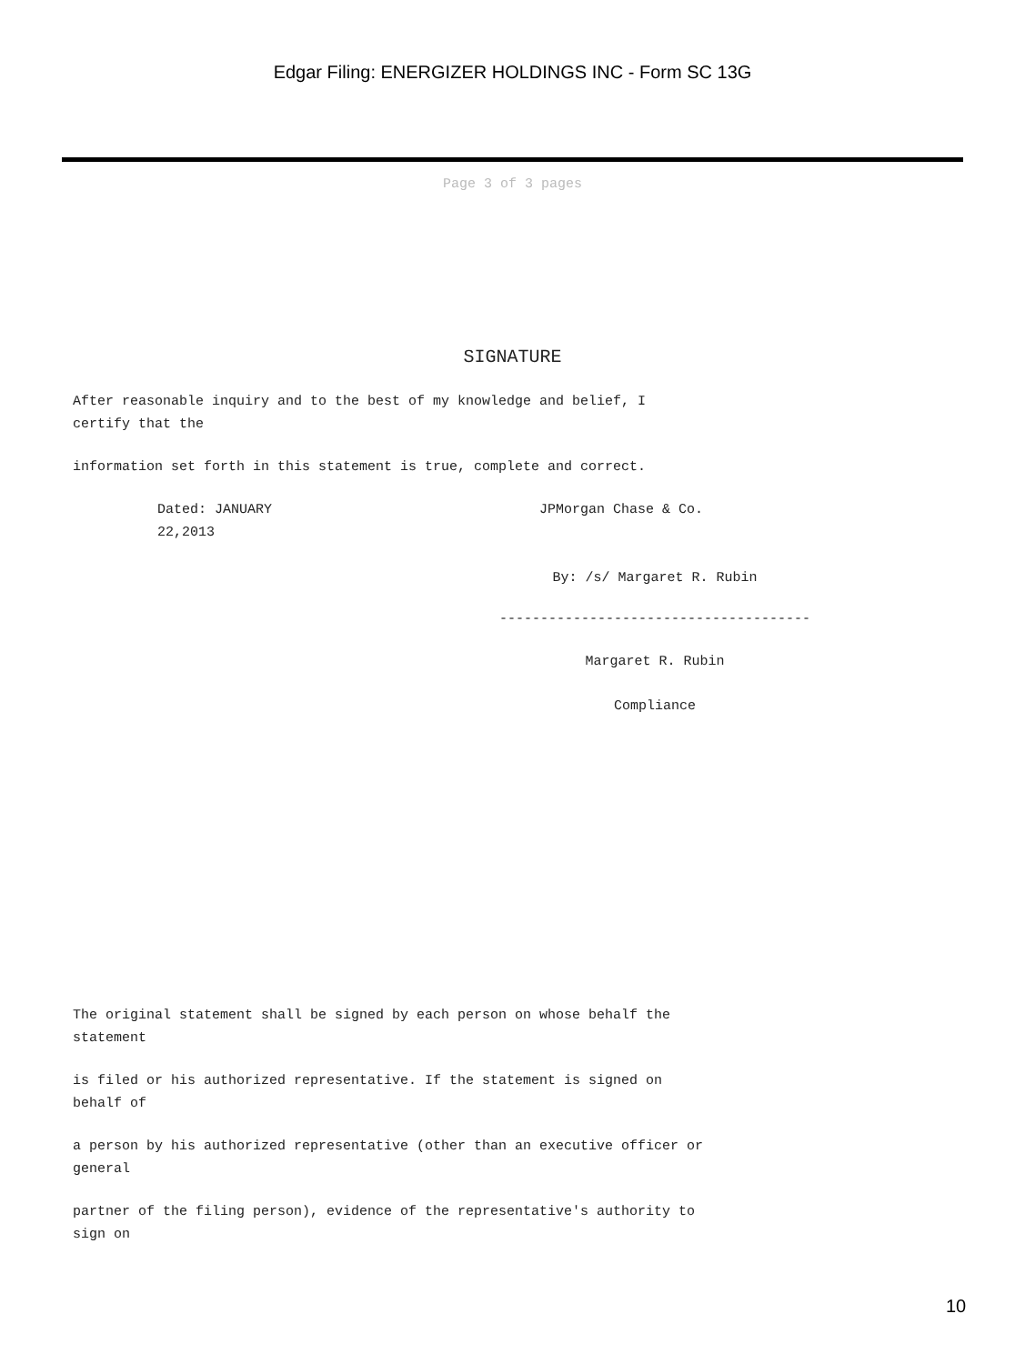Edgar Filing: ENERGIZER HOLDINGS INC - Form SC 13G
Page 3 of 3 pages
SIGNATURE
After reasonable inquiry and to the best of my knowledge and belief, I
certify that the
information set forth in this statement is true, complete and correct.
Dated: JANUARY
22,2013
JPMorgan Chase & Co.
By: /s/ Margaret R. Rubin
--------------------------------------
Margaret R. Rubin
Compliance
The original statement shall be signed by each person on whose behalf the
statement
is filed or his authorized representative. If the statement is signed on
behalf of
a person by his authorized representative (other than an executive officer or
general
partner of the filing person), evidence of the representative's authority to
sign on
10